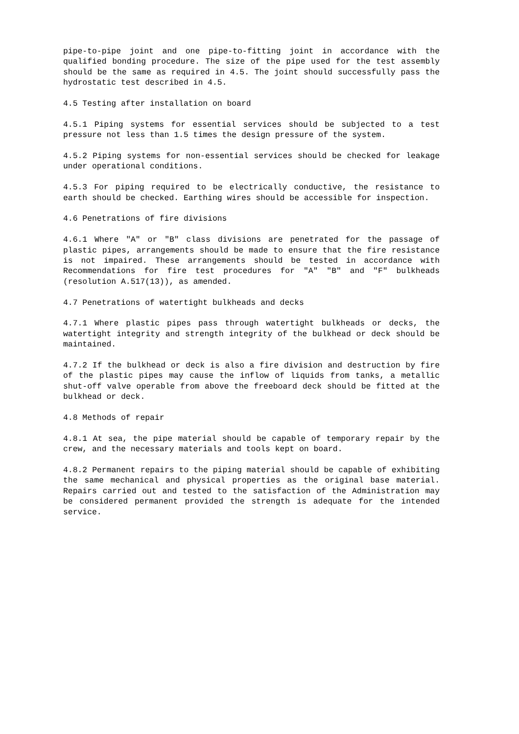pipe-to-pipe joint and one pipe-to-fitting joint in accordance with the qualified bonding procedure. The size of the pipe used for the test assembly should be the same as required in 4.5. The joint should successfully pass the hydrostatic test described in 4.5.
4.5 Testing after installation on board
4.5.1 Piping systems for essential services should be subjected to a test pressure not less than 1.5 times the design pressure of the system.
4.5.2 Piping systems for non-essential services should be checked for leakage under operational conditions.
4.5.3 For piping required to be electrically conductive, the resistance to earth should be checked. Earthing wires should be accessible for inspection.
4.6 Penetrations of fire divisions
4.6.1 Where "A" or "B" class divisions are penetrated for the passage of plastic pipes, arrangements should be made to ensure that the fire resistance is not impaired. These arrangements should be tested in accordance with Recommendations for fire test procedures for "A" "B" and "F" bulkheads (resolution A.517(13)), as amended.
4.7 Penetrations of watertight bulkheads and decks
4.7.1 Where plastic pipes pass through watertight bulkheads or decks, the watertight integrity and strength integrity of the bulkhead or deck should be maintained.
4.7.2 If the bulkhead or deck is also a fire division and destruction by fire of the plastic pipes may cause the inflow of liquids from tanks, a metallic shut-off valve operable from above the freeboard deck should be fitted at the bulkhead or deck.
4.8 Methods of repair
4.8.1 At sea, the pipe material should be capable of temporary repair by the crew, and the necessary materials and tools kept on board.
4.8.2 Permanent repairs to the piping material should be capable of exhibiting the same mechanical and physical properties as the original base material. Repairs carried out and tested to the satisfaction of the Administration may be considered permanent provided the strength is adequate for the intended service.